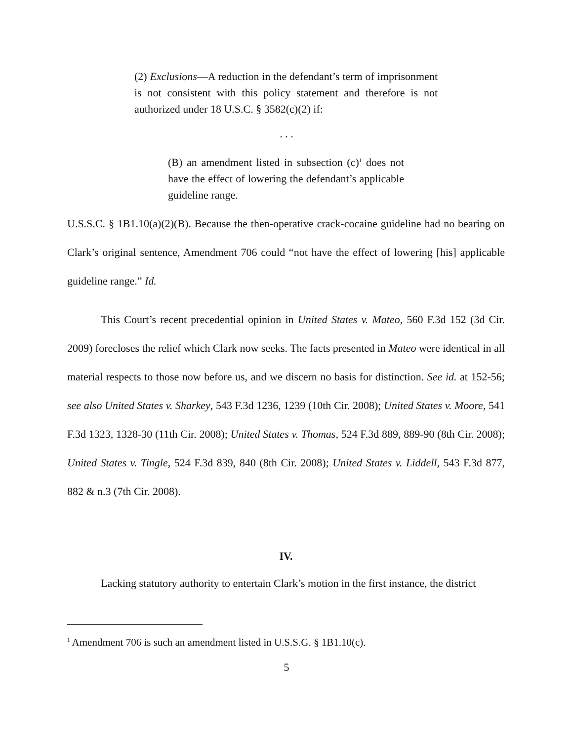(2) Exclusions—A reduction in the defendant’s term of imprisonment is not consistent with this policy statement and therefore is not authorized under 18 U.S.C. § 3582(c)(2) if:
. . .
(B) an amendment listed in subsection (c)<sup>1</sup> does not have the effect of lowering the defendant’s applicable guideline range.
U.S.S.C. § 1B1.10(a)(2)(B). Because the then-operative crack-cocaine guideline had no bearing on Clark’s original sentence, Amendment 706 could “not have the effect of lowering [his] applicable guideline range.” Id.
This Court’s recent precedential opinion in United States v. Mateo, 560 F.3d 152 (3d Cir. 2009) forecloses the relief which Clark now seeks. The facts presented in Mateo were identical in all material respects to those now before us, and we discern no basis for distinction. See id. at 152-56; see also United States v. Sharkey, 543 F.3d 1236, 1239 (10th Cir. 2008); United States v. Moore, 541 F.3d 1323, 1328-30 (11th Cir. 2008); United States v. Thomas, 524 F.3d 889, 889-90 (8th Cir. 2008); United States v. Tingle, 524 F.3d 839, 840 (8th Cir. 2008); United States v. Liddell, 543 F.3d 877, 882 & n.3 (7th Cir. 2008).
IV.
Lacking statutory authority to entertain Clark’s motion in the first instance, the district
<sup>1</sup> Amendment 706 is such an amendment listed in U.S.S.G. § 1B1.10(c).
5